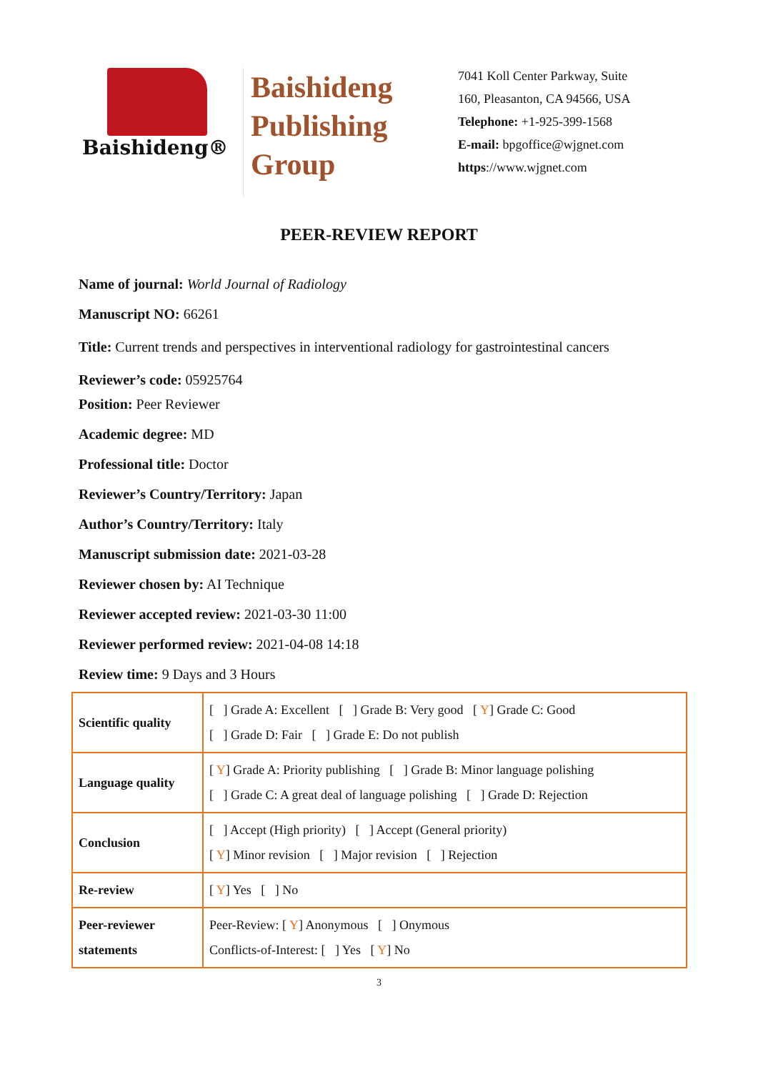Baishideng®
Baishideng Publishing Group
7041 Koll Center Parkway, Suite
160, Pleasanton, CA 94566, USA
Telephone: +1-925-399-1568
E-mail: bpgoffice@wjgnet.com
https://www.wjgnet.com
PEER-REVIEW REPORT
Name of journal: World Journal of Radiology
Manuscript NO: 66261
Title: Current trends and perspectives in interventional radiology for gastrointestinal cancers
Reviewer’s code: 05925764
Position: Peer Reviewer
Academic degree: MD
Professional title: Doctor
Reviewer’s Country/Territory: Japan
Author’s Country/Territory: Italy
Manuscript submission date: 2021-03-28
Reviewer chosen by: AI Technique
Reviewer accepted review: 2021-03-30 11:00
Reviewer performed review: 2021-04-08 14:18
Review time: 9 Days and 3 Hours
| Scientific quality | [ ] Grade A: Excellent [ ] Grade B: Very good [ Y ] Grade C: Good [ ] Grade D: Fair [ ] Grade E: Do not publish |
| Language quality | [ Y ] Grade A: Priority publishing [ ] Grade B: Minor language polishing [ ] Grade C: A great deal of language polishing [ ] Grade D: Rejection |
| Conclusion | [ ] Accept (High priority) [ ] Accept (General priority) [ Y ] Minor revision [ ] Major revision [ ] Rejection |
| Re-review | [ Y ] Yes [ ] No |
| Peer-reviewer statements | Peer-Review: [ Y ] Anonymous [ ] Onymous Conflicts-of-Interest: [ ] Yes [ Y ] No |
3